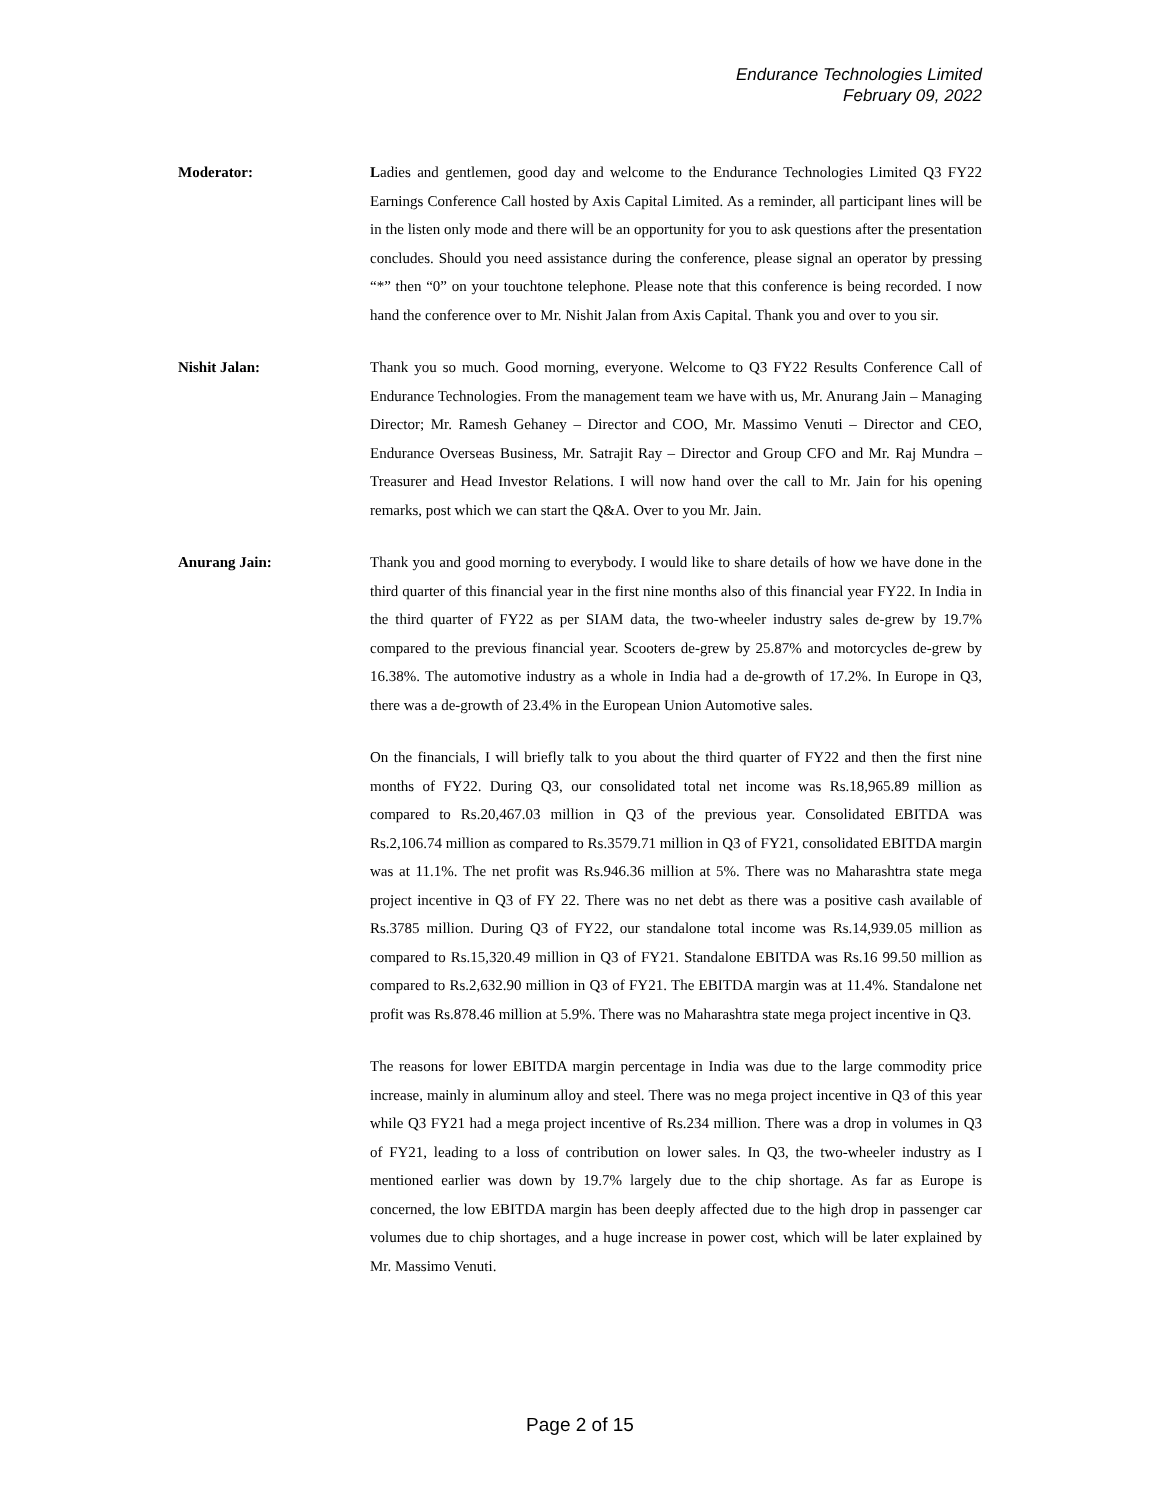Endurance Technologies Limited
February 09, 2022
Moderator: Ladies and gentlemen, good day and welcome to the Endurance Technologies Limited Q3 FY22 Earnings Conference Call hosted by Axis Capital Limited. As a reminder, all participant lines will be in the listen only mode and there will be an opportunity for you to ask questions after the presentation concludes. Should you need assistance during the conference, please signal an operator by pressing “*” then “0” on your touchtone telephone. Please note that this conference is being recorded. I now hand the conference over to Mr. Nishit Jalan from Axis Capital. Thank you and over to you sir.
Nishit Jalan: Thank you so much. Good morning, everyone. Welcome to Q3 FY22 Results Conference Call of Endurance Technologies. From the management team we have with us, Mr. Anurang Jain – Managing Director; Mr. Ramesh Gehaney – Director and COO, Mr. Massimo Venuti – Director and CEO, Endurance Overseas Business, Mr. Satrajit Ray – Director and Group CFO and Mr. Raj Mundra – Treasurer and Head Investor Relations. I will now hand over the call to Mr. Jain for his opening remarks, post which we can start the Q&A. Over to you Mr. Jain.
Anurang Jain: Thank you and good morning to everybody. I would like to share details of how we have done in the third quarter of this financial year in the first nine months also of this financial year FY22. In India in the third quarter of FY22 as per SIAM data, the two-wheeler industry sales de-grew by 19.7% compared to the previous financial year. Scooters de-grew by 25.87% and motorcycles de-grew by 16.38%. The automotive industry as a whole in India had a de-growth of 17.2%. In Europe in Q3, there was a de-growth of 23.4% in the European Union Automotive sales.
On the financials, I will briefly talk to you about the third quarter of FY22 and then the first nine months of FY22. During Q3, our consolidated total net income was Rs.18,965.89 million as compared to Rs.20,467.03 million in Q3 of the previous year. Consolidated EBITDA was Rs.2,106.74 million as compared to Rs.3579.71 million in Q3 of FY21, consolidated EBITDA margin was at 11.1%. The net profit was Rs.946.36 million at 5%. There was no Maharashtra state mega project incentive in Q3 of FY 22. There was no net debt as there was a positive cash available of Rs.3785 million. During Q3 of FY22, our standalone total income was Rs.14,939.05 million as compared to Rs.15,320.49 million in Q3 of FY21. Standalone EBITDA was Rs.16 99.50 million as compared to Rs.2,632.90 million in Q3 of FY21. The EBITDA margin was at 11.4%. Standalone net profit was Rs.878.46 million at 5.9%. There was no Maharashtra state mega project incentive in Q3.
The reasons for lower EBITDA margin percentage in India was due to the large commodity price increase, mainly in aluminum alloy and steel. There was no mega project incentive in Q3 of this year while Q3 FY21 had a mega project incentive of Rs.234 million. There was a drop in volumes in Q3 of FY21, leading to a loss of contribution on lower sales. In Q3, the two-wheeler industry as I mentioned earlier was down by 19.7% largely due to the chip shortage. As far as Europe is concerned, the low EBITDA margin has been deeply affected due to the high drop in passenger car volumes due to chip shortages, and a huge increase in power cost, which will be later explained by Mr. Massimo Venuti.
Page 2 of 15